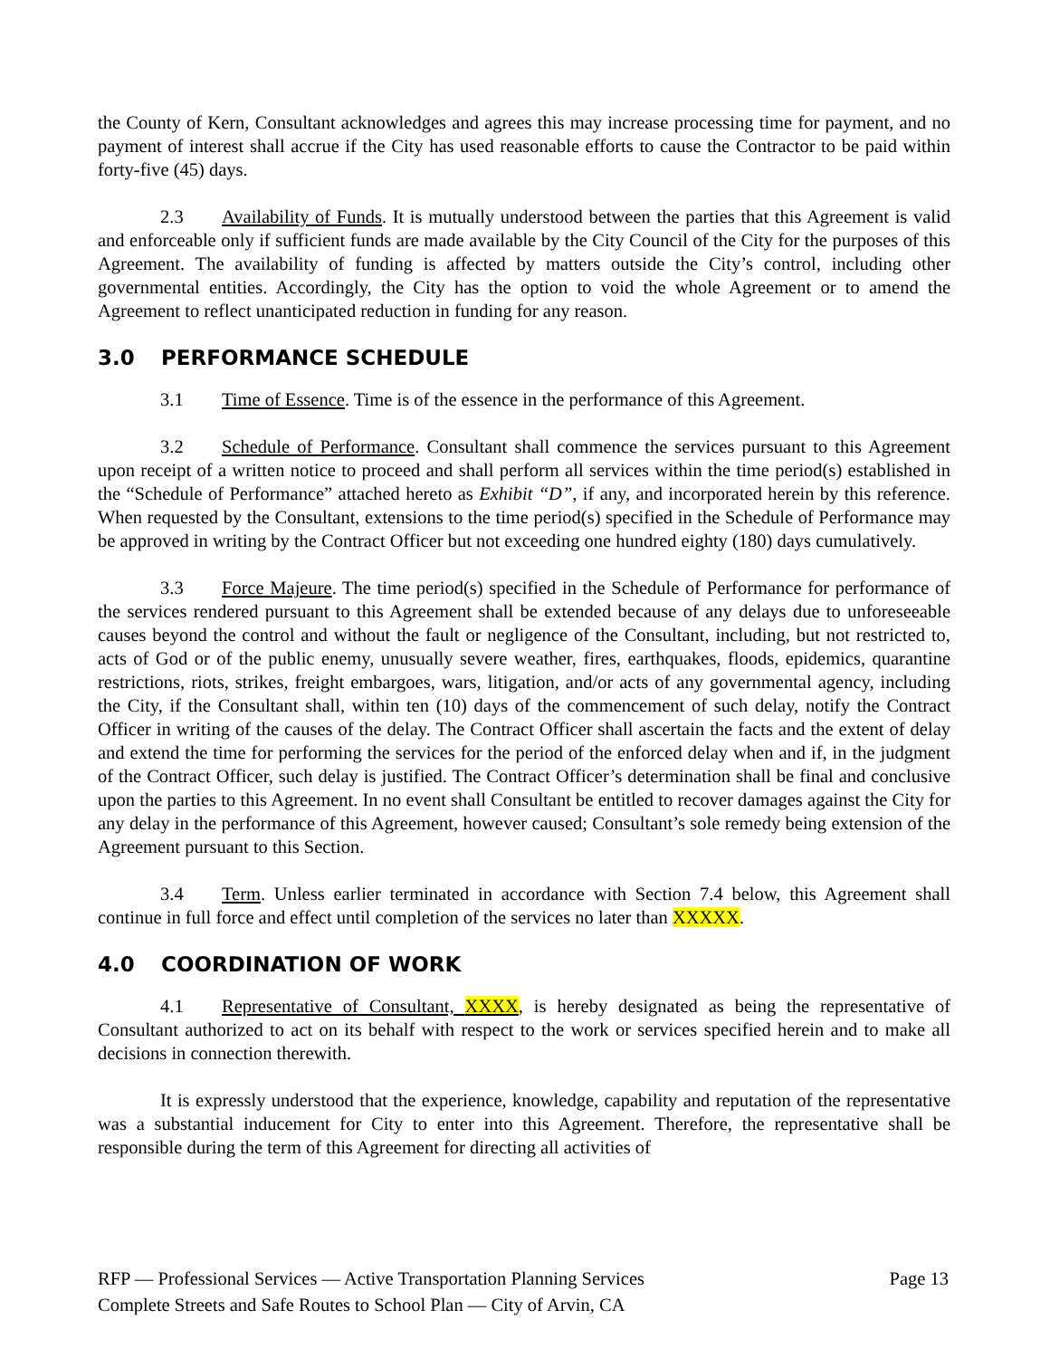the County of Kern, Consultant acknowledges and agrees this may increase processing time for payment, and no payment of interest shall accrue if the City has used reasonable efforts to cause the Contractor to be paid within forty-five (45) days.
2.3 Availability of Funds. It is mutually understood between the parties that this Agreement is valid and enforceable only if sufficient funds are made available by the City Council of the City for the purposes of this Agreement. The availability of funding is affected by matters outside the City’s control, including other governmental entities. Accordingly, the City has the option to void the whole Agreement or to amend the Agreement to reflect unanticipated reduction in funding for any reason.
3.0 PERFORMANCE SCHEDULE
3.1 Time of Essence. Time is of the essence in the performance of this Agreement.
3.2 Schedule of Performance. Consultant shall commence the services pursuant to this Agreement upon receipt of a written notice to proceed and shall perform all services within the time period(s) established in the “Schedule of Performance” attached hereto as Exhibit “D”, if any, and incorporated herein by this reference. When requested by the Consultant, extensions to the time period(s) specified in the Schedule of Performance may be approved in writing by the Contract Officer but not exceeding one hundred eighty (180) days cumulatively.
3.3 Force Majeure. The time period(s) specified in the Schedule of Performance for performance of the services rendered pursuant to this Agreement shall be extended because of any delays due to unforeseeable causes beyond the control and without the fault or negligence of the Consultant, including, but not restricted to, acts of God or of the public enemy, unusually severe weather, fires, earthquakes, floods, epidemics, quarantine restrictions, riots, strikes, freight embargoes, wars, litigation, and/or acts of any governmental agency, including the City, if the Consultant shall, within ten (10) days of the commencement of such delay, notify the Contract Officer in writing of the causes of the delay. The Contract Officer shall ascertain the facts and the extent of delay and extend the time for performing the services for the period of the enforced delay when and if, in the judgment of the Contract Officer, such delay is justified. The Contract Officer’s determination shall be final and conclusive upon the parties to this Agreement. In no event shall Consultant be entitled to recover damages against the City for any delay in the performance of this Agreement, however caused; Consultant’s sole remedy being extension of the Agreement pursuant to this Section.
3.4 Term. Unless earlier terminated in accordance with Section 7.4 below, this Agreement shall continue in full force and effect until completion of the services no later than XXXXX.
4.0 COORDINATION OF WORK
4.1 Representative of Consultant, XXXX, is hereby designated as being the representative of Consultant authorized to act on its behalf with respect to the work or services specified herein and to make all decisions in connection therewith.
It is expressly understood that the experience, knowledge, capability and reputation of the representative was a substantial inducement for City to enter into this Agreement. Therefore, the representative shall be responsible during the term of this Agreement for directing all activities of
Page 13 RFP — Professional Services — Active Transportation Planning Services
Complete Streets and Safe Routes to School Plan — City of Arvin, CA